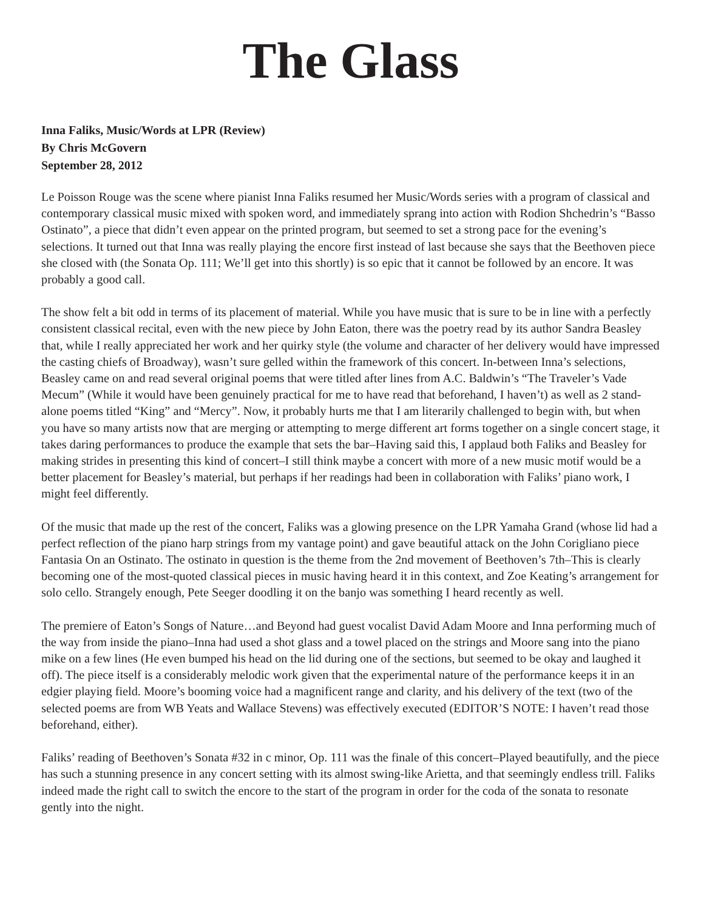The Glass
Inna Faliks, Music/Words at LPR (Review)
By Chris McGovern
September 28, 2012
Le Poisson Rouge was the scene where pianist Inna Faliks resumed her Music/Words series with a program of classical and contemporary classical music mixed with spoken word, and immediately sprang into action with Rodion Shchedrin’s “Basso Ostinato”, a piece that didn’t even appear on the printed program, but seemed to set a strong pace for the evening’s selections. It turned out that Inna was really playing the encore first instead of last because she says that the Beethoven piece she closed with (the Sonata Op. 111; We’ll get into this shortly) is so epic that it cannot be followed by an encore. It was probably a good call.
The show felt a bit odd in terms of its placement of material. While you have music that is sure to be in line with a perfectly consistent classical recital, even with the new piece by John Eaton, there was the poetry read by its author Sandra Beasley that, while I really appreciated her work and her quirky style (the volume and character of her delivery would have impressed the casting chiefs of Broadway), wasn’t sure gelled within the framework of this concert. In-between Inna’s selections, Beasley came on and read several original poems that were titled after lines from A.C. Baldwin’s “The Traveler’s Vade Mecum” (While it would have been genuinely practical for me to have read that beforehand, I haven’t) as well as 2 stand-alone poems titled “King” and “Mercy”. Now, it probably hurts me that I am literarily challenged to begin with, but when you have so many artists now that are merging or attempting to merge different art forms together on a single concert stage, it takes daring performances to produce the example that sets the bar–Having said this, I applaud both Faliks and Beasley for making strides in presenting this kind of concert–I still think maybe a concert with more of a new music motif would be a better placement for Beasley’s material, but perhaps if her readings had been in collaboration with Faliks’ piano work, I might feel differently.
Of the music that made up the rest of the concert, Faliks was a glowing presence on the LPR Yamaha Grand (whose lid had a perfect reflection of the piano harp strings from my vantage point) and gave beautiful attack on the John Corigliano piece Fantasia On an Ostinato. The ostinato in question is the theme from the 2nd movement of Beethoven’s 7th–This is clearly becoming one of the most-quoted classical pieces in music having heard it in this context, and Zoe Keating’s arrangement for solo cello. Strangely enough, Pete Seeger doodling it on the banjo was something I heard recently as well.
The premiere of Eaton’s Songs of Nature…and Beyond had guest vocalist David Adam Moore and Inna performing much of the way from inside the piano–Inna had used a shot glass and a towel placed on the strings and Moore sang into the piano mike on a few lines (He even bumped his head on the lid during one of the sections, but seemed to be okay and laughed it off). The piece itself is a considerably melodic work given that the experimental nature of the performance keeps it in an edgier playing field. Moore’s booming voice had a magnificent range and clarity, and his delivery of the text (two of the selected poems are from WB Yeats and Wallace Stevens) was effectively executed (EDITOR’S NOTE: I haven’t read those beforehand, either).
Faliks’ reading of Beethoven’s Sonata #32 in c minor, Op. 111 was the finale of this concert–Played beautifully, and the piece has such a stunning presence in any concert setting with its almost swing-like Arietta, and that seemingly endless trill. Faliks indeed made the right call to switch the encore to the start of the program in order for the coda of the sonata to resonate gently into the night.